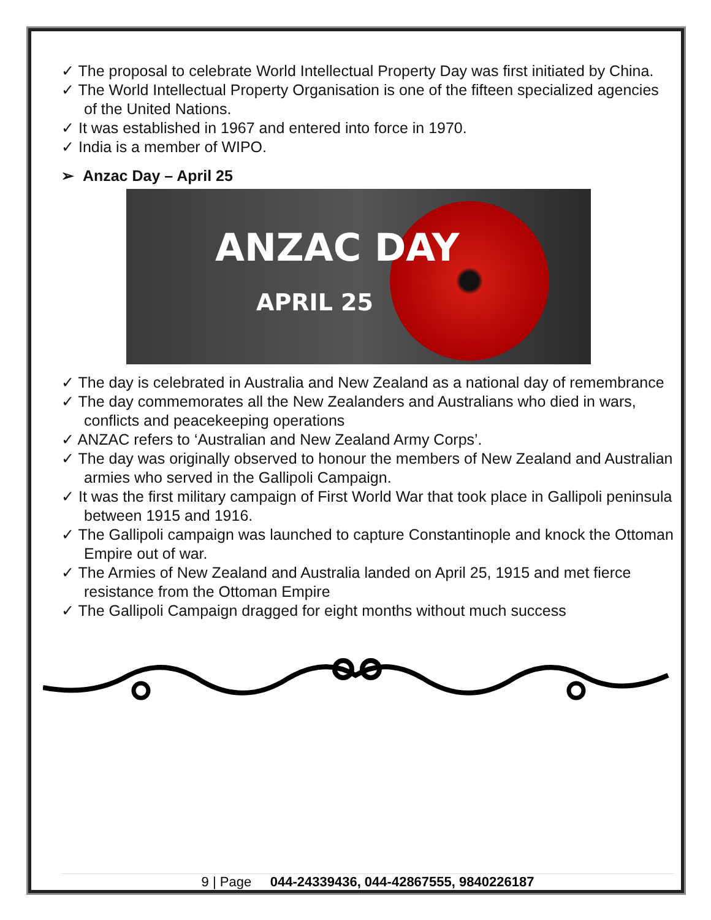✓ The proposal to celebrate World Intellectual Property Day was first initiated by China.
✓ The World Intellectual Property Organisation is one of the fifteen specialized agencies of the United Nations.
✓ It was established in 1967 and entered into force in 1970.
✓ India is a member of WIPO.
➢ Anzac Day – April 25
ANZAC DAY
APRIL 25
✓ The day is celebrated in Australia and New Zealand as a national day of remembrance
✓ The day commemorates all the New Zealanders and Australians who died in wars, conflicts and peacekeeping operations
✓ ANZAC refers to ‘Australian and New Zealand Army Corps’.
✓ The day was originally observed to honour the members of New Zealand and Australian armies who served in the Gallipoli Campaign.
✓ It was the first military campaign of First World War that took place in Gallipoli peninsula between 1915 and 1916.
✓ The Gallipoli campaign was launched to capture Constantinople and knock the Ottoman Empire out of war.
✓ The Armies of New Zealand and Australia landed on April 25, 1915 and met fierce resistance from the Ottoman Empire
✓ The Gallipoli Campaign dragged for eight months without much success
9 | Page 044-24339436, 044-42867555, 9840226187